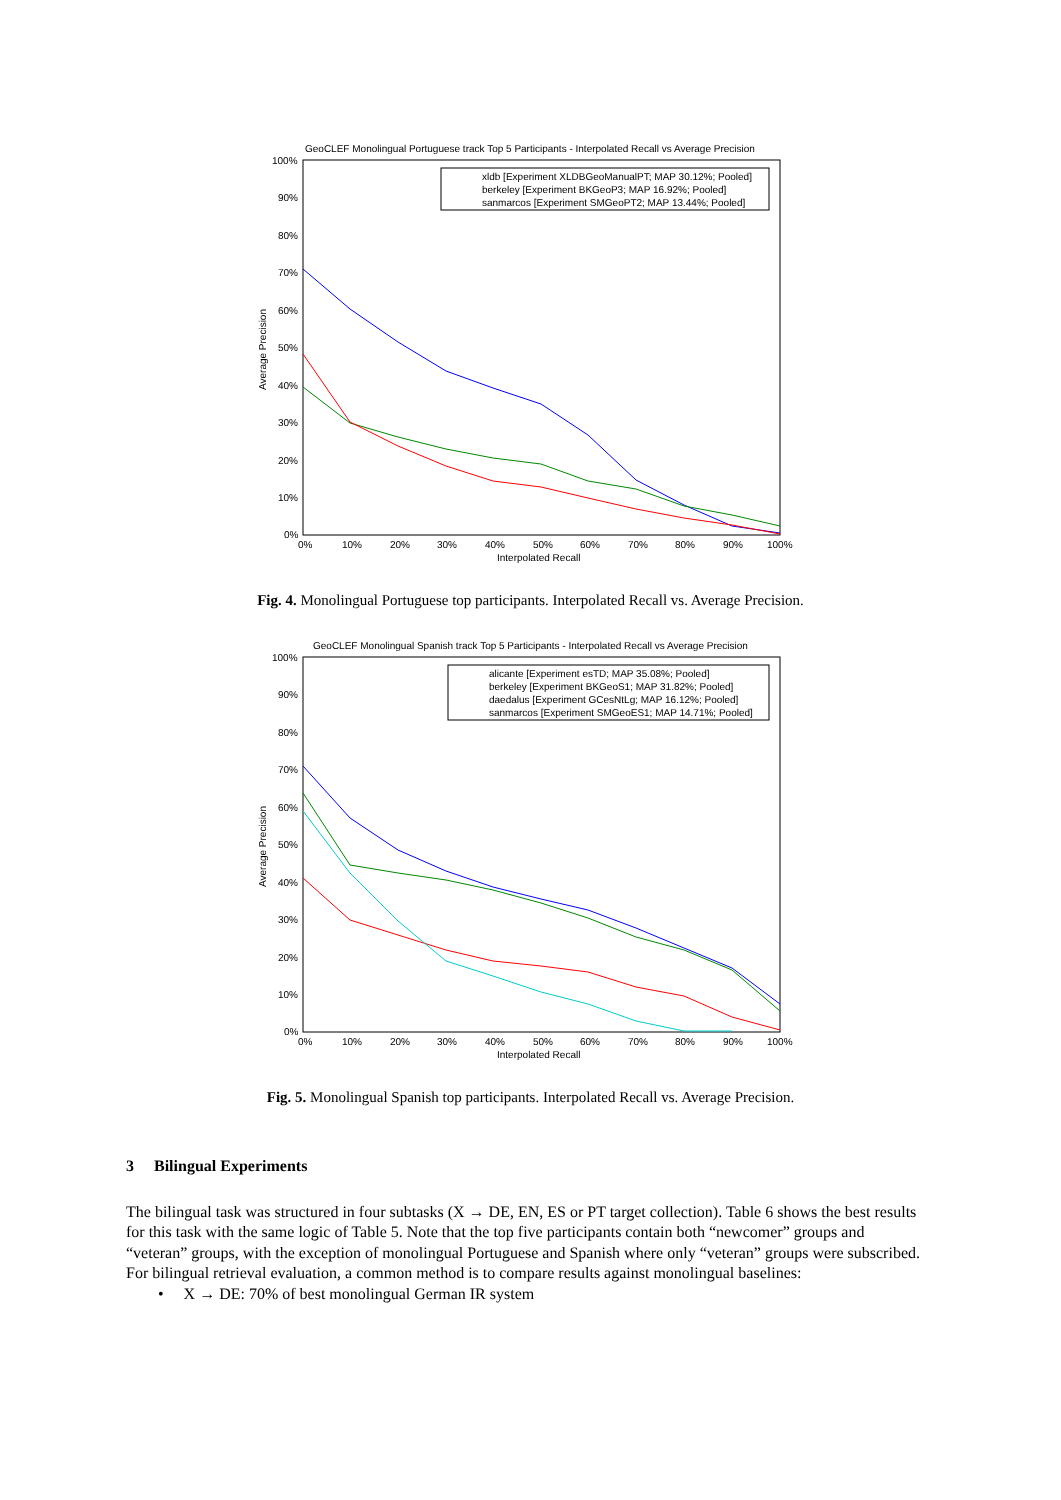GeoCLEF Monolingual Portuguese track Top 5 Participants - Interpolated Recall vs Average Precision
100%
90%
80%
70%
60%
50%
40%
30%
20%
10%
0%
0%
10%
20%
30%
40%
50%
60%
70%
80%
90%
100%
Interpolated Recall
Average Precision
xldb [Experiment XLDBGeoManualPT; MAP 30.12%; Pooled]
berkeley [Experiment BKGeoP3; MAP 16.92%; Pooled]
sanmarcos [Experiment SMGeoPT2; MAP 13.44%; Pooled]
Fig. 4. Monolingual Portuguese top participants. Interpolated Recall vs. Average Precision.
GeoCLEF Monolingual Spanish track Top 5 Participants - Interpolated Recall vs Average Precision
100%
90%
80%
70%
60%
50%
40%
30%
20%
10%
0%
0%
10%
20%
30%
40%
50%
60%
70%
80%
90%
100%
Interpolated Recall
Average Precision
alicante [Experiment esTD; MAP 35.08%; Pooled]
berkeley [Experiment BKGeoS1; MAP 31.82%; Pooled]
daedalus [Experiment GCesNtLg; MAP 16.12%; Pooled]
sanmarcos [Experiment SMGeoES1; MAP 14.71%; Pooled]
Fig. 5. Monolingual Spanish top participants. Interpolated Recall vs. Average Precision.
3 Bilingual Experiments
The bilingual task was structured in four subtasks (X → DE, EN, ES or PT target collection). Table 6 shows the best results for this task with the same logic of Table 5. Note that the top five participants contain both “newcomer” groups and “veteran” groups, with the exception of monolingual Portuguese and Spanish where only “veteran” groups were subscribed.
For bilingual retrieval evaluation, a common method is to compare results against monolingual baselines:
• X → DE: 70% of best monolingual German IR system